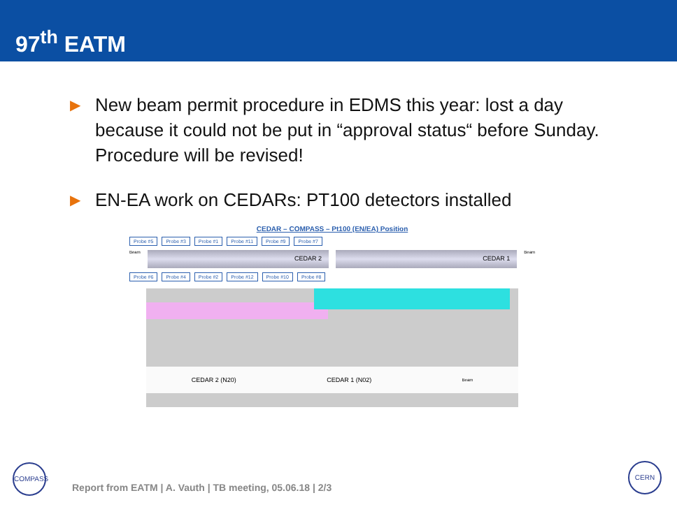97<sup>th</sup> EATM
▶ New beam permit procedure in EDMS this year: lost a day because it could not be put in “approval status“ before Sunday. Procedure will be revised!
▶ EN-EA work on CEDARs: PT100 detectors installed
CEDAR – COMPASS – Pt100 (EN/EA) Position
Probe #5 Probe #3 Probe #1 Probe #11 Probe #9 Probe #7
Beam
CEDAR 2 CEDAR 1
Beam
Probe #6 Probe #4 Probe #2 Probe #12 Probe #10 Probe #8
CEDAR 2 (N20) CEDAR 1 (N02) Beam
COMPASS
Report from EATM | A. Vauth | TB meeting, 05.06.18 | 2/3
CERN